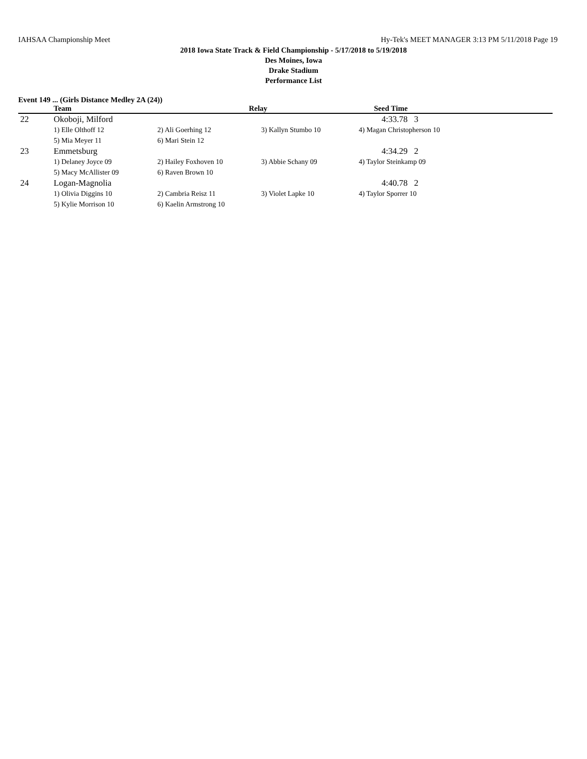IAHSAA Championship Meet Hy-Tek's MEET MANAGER 3:13 PM 5/11/2018 Page 19
2018 Iowa State Track & Field Championship - 5/17/2018 to 5/19/2018
Des Moines, Iowa
Drake Stadium
Performance List
Event 149 ... (Girls Distance Medley 2A (24))
| | Team | Relay | | Seed Time |
| --- | --- | --- | --- | --- |
| 22 | Okoboji, Milford | | | 4:33.78 3 |
| | 1) Elle Olthoff 12 | 2) Ali Goerhing 12 | 3) Kallyn Stumbo 10 | 4) Magan Christopherson 10 |
| | 5) Mia Meyer 11 | 6) Mari Stein 12 | | |
| 23 | Emmetsburg | | | 4:34.29 2 |
| | 1) Delaney Joyce 09 | 2) Hailey Foxhoven 10 | 3) Abbie Schany 09 | 4) Taylor Steinkamp 09 |
| | 5) Macy McAllister 09 | 6) Raven Brown 10 | | |
| 24 | Logan-Magnolia | | | 4:40.78 2 |
| | 1) Olivia Diggins 10 | 2) Cambria Reisz 11 | 3) Violet Lapke 10 | 4) Taylor Sporrer 10 |
| | 5) Kylie Morrison 10 | 6) Kaelin Armstrong 10 | | |